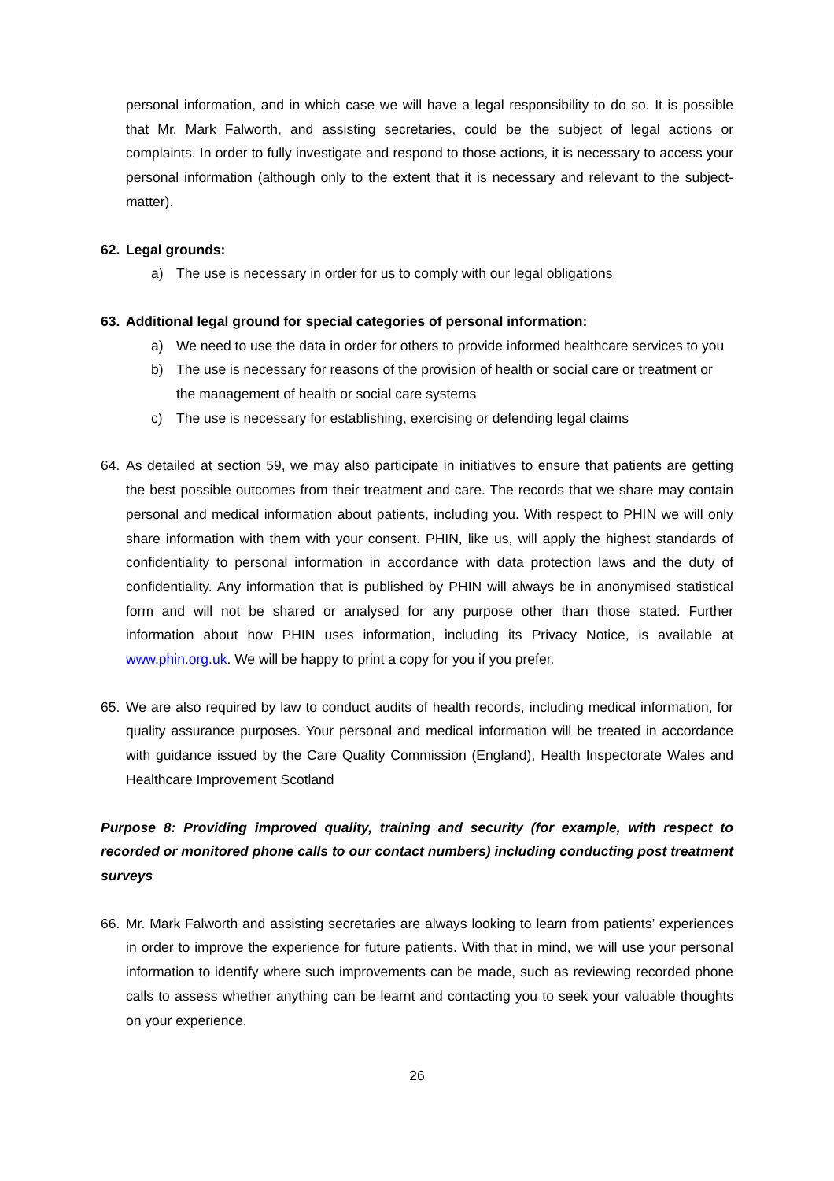personal information, and in which case we will have a legal responsibility to do so. It is possible that Mr. Mark Falworth, and assisting secretaries, could be the subject of legal actions or complaints. In order to fully investigate and respond to those actions, it is necessary to access your personal information (although only to the extent that it is necessary and relevant to the subject-matter).
62. Legal grounds:
a) The use is necessary in order for us to comply with our legal obligations
63. Additional legal ground for special categories of personal information:
a) We need to use the data in order for others to provide informed healthcare services to you
b) The use is necessary for reasons of the provision of health or social care or treatment or the management of health or social care systems
c) The use is necessary for establishing, exercising or defending legal claims
64. As detailed at section 59, we may also participate in initiatives to ensure that patients are getting the best possible outcomes from their treatment and care. The records that we share may contain personal and medical information about patients, including you. With respect to PHIN we will only share information with them with your consent. PHIN, like us, will apply the highest standards of confidentiality to personal information in accordance with data protection laws and the duty of confidentiality. Any information that is published by PHIN will always be in anonymised statistical form and will not be shared or analysed for any purpose other than those stated. Further information about how PHIN uses information, including its Privacy Notice, is available at www.phin.org.uk. We will be happy to print a copy for you if you prefer.
65. We are also required by law to conduct audits of health records, including medical information, for quality assurance purposes. Your personal and medical information will be treated in accordance with guidance issued by the Care Quality Commission (England), Health Inspectorate Wales and Healthcare Improvement Scotland
Purpose 8: Providing improved quality, training and security (for example, with respect to recorded or monitored phone calls to our contact numbers) including conducting post treatment surveys
66. Mr. Mark Falworth and assisting secretaries are always looking to learn from patients’ experiences in order to improve the experience for future patients. With that in mind, we will use your personal information to identify where such improvements can be made, such as reviewing recorded phone calls to assess whether anything can be learnt and contacting you to seek your valuable thoughts on your experience.
26